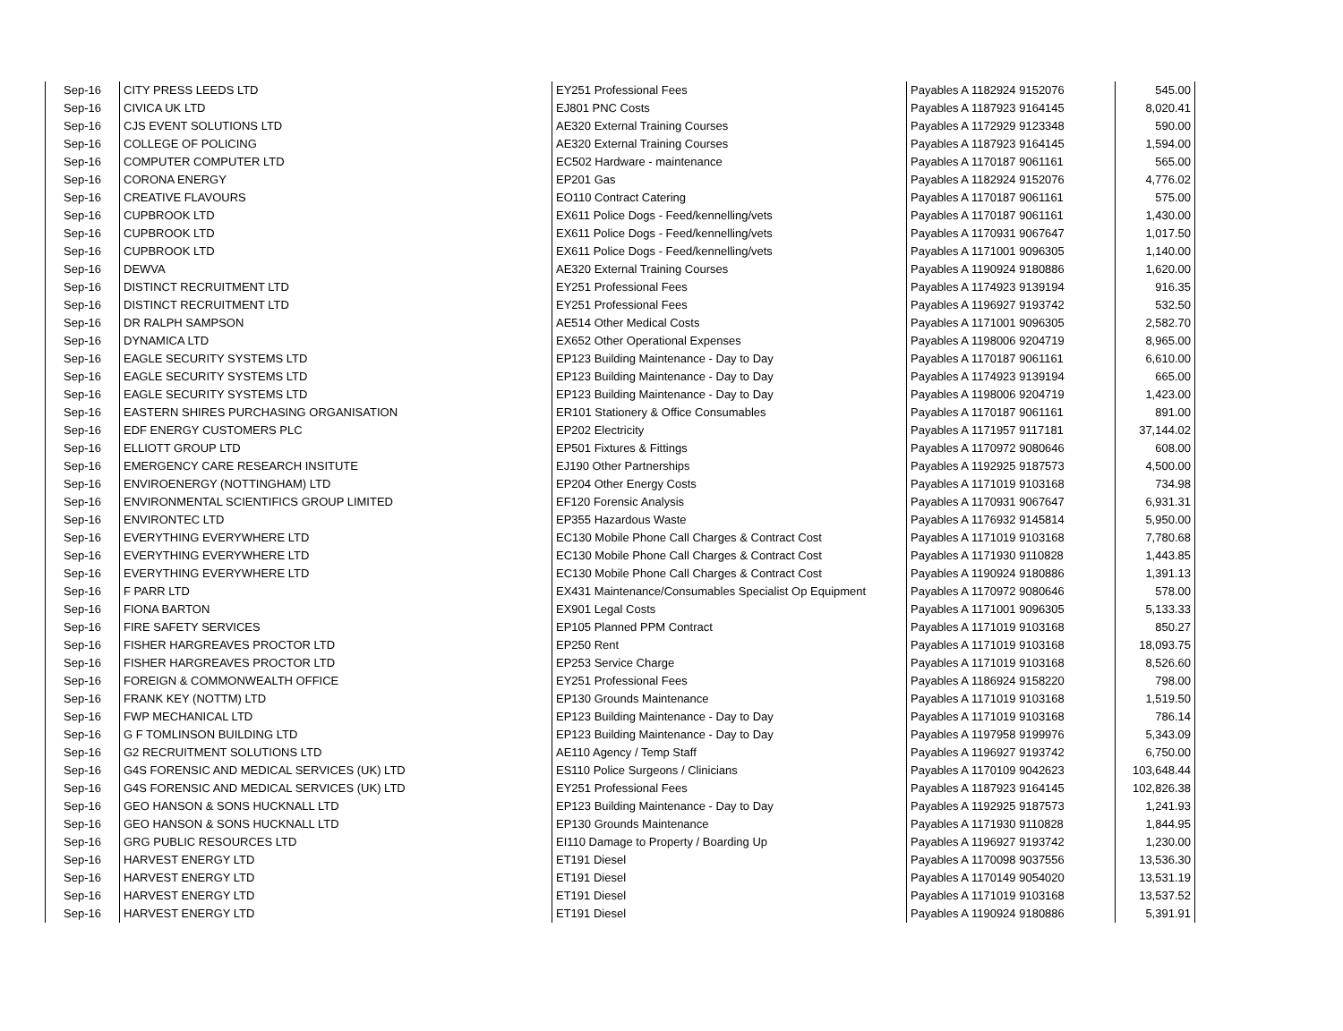| Sep-16 | CITY PRESS LEEDS LTD | EY251 Professional Fees | Payables A 1182924 9152076 | 545.00 |
| Sep-16 | CIVICA UK LTD | EJ801 PNC Costs | Payables A 1187923 9164145 | 8,020.41 |
| Sep-16 | CJS EVENT SOLUTIONS LTD | AE320 External Training Courses | Payables A 1172929 9123348 | 590.00 |
| Sep-16 | COLLEGE OF POLICING | AE320 External Training Courses | Payables A 1187923 9164145 | 1,594.00 |
| Sep-16 | COMPUTER COMPUTER LTD | EC502 Hardware - maintenance | Payables A 1170187 9061161 | 565.00 |
| Sep-16 | CORONA ENERGY | EP201 Gas | Payables A 1182924 9152076 | 4,776.02 |
| Sep-16 | CREATIVE FLAVOURS | EO110 Contract Catering | Payables A 1170187 9061161 | 575.00 |
| Sep-16 | CUPBROOK LTD | EX611 Police Dogs - Feed/kennelling/vets | Payables A 1170187 9061161 | 1,430.00 |
| Sep-16 | CUPBROOK LTD | EX611 Police Dogs - Feed/kennelling/vets | Payables A 1170931 9067647 | 1,017.50 |
| Sep-16 | CUPBROOK LTD | EX611 Police Dogs - Feed/kennelling/vets | Payables A 1171001 9096305 | 1,140.00 |
| Sep-16 | DEWVA | AE320 External Training Courses | Payables A 1190924 9180886 | 1,620.00 |
| Sep-16 | DISTINCT RECRUITMENT LTD | EY251 Professional Fees | Payables A 1174923 9139194 | 916.35 |
| Sep-16 | DISTINCT RECRUITMENT LTD | EY251 Professional Fees | Payables A 1196927 9193742 | 532.50 |
| Sep-16 | DR RALPH SAMPSON | AE514 Other Medical Costs | Payables A 1171001 9096305 | 2,582.70 |
| Sep-16 | DYNAMICA LTD | EX652 Other Operational Expenses | Payables A 1198006 9204719 | 8,965.00 |
| Sep-16 | EAGLE SECURITY SYSTEMS LTD | EP123 Building Maintenance - Day to Day | Payables A 1170187 9061161 | 6,610.00 |
| Sep-16 | EAGLE SECURITY SYSTEMS LTD | EP123 Building Maintenance - Day to Day | Payables A 1174923 9139194 | 665.00 |
| Sep-16 | EAGLE SECURITY SYSTEMS LTD | EP123 Building Maintenance - Day to Day | Payables A 1198006 9204719 | 1,423.00 |
| Sep-16 | EASTERN SHIRES PURCHASING ORGANISATION | ER101 Stationery & Office Consumables | Payables A 1170187 9061161 | 891.00 |
| Sep-16 | EDF ENERGY CUSTOMERS PLC | EP202 Electricity | Payables A 1171957 9117181 | 37,144.02 |
| Sep-16 | ELLIOTT GROUP LTD | EP501 Fixtures & Fittings | Payables A 1170972 9080646 | 608.00 |
| Sep-16 | EMERGENCY CARE RESEARCH INSITUTE | EJ190 Other Partnerships | Payables A 1192925 9187573 | 4,500.00 |
| Sep-16 | ENVIROENERGY (NOTTINGHAM) LTD | EP204 Other Energy Costs | Payables A 1171019 9103168 | 734.98 |
| Sep-16 | ENVIRONMENTAL SCIENTIFICS GROUP LIMITED | EF120 Forensic Analysis | Payables A 1170931 9067647 | 6,931.31 |
| Sep-16 | ENVIRONTEC LTD | EP355 Hazardous Waste | Payables A 1176932 9145814 | 5,950.00 |
| Sep-16 | EVERYTHING EVERYWHERE LTD | EC130 Mobile Phone Call Charges & Contract Cost | Payables A 1171019 9103168 | 7,780.68 |
| Sep-16 | EVERYTHING EVERYWHERE LTD | EC130 Mobile Phone Call Charges & Contract Cost | Payables A 1171930 9110828 | 1,443.85 |
| Sep-16 | EVERYTHING EVERYWHERE LTD | EC130 Mobile Phone Call Charges & Contract Cost | Payables A 1190924 9180886 | 1,391.13 |
| Sep-16 | F PARR LTD | EX431 Maintenance/Consumables Specialist Op Equipment | Payables A 1170972 9080646 | 578.00 |
| Sep-16 | FIONA BARTON | EX901 Legal Costs | Payables A 1171001 9096305 | 5,133.33 |
| Sep-16 | FIRE SAFETY SERVICES | EP105 Planned PPM Contract | Payables A 1171019 9103168 | 850.27 |
| Sep-16 | FISHER HARGREAVES PROCTOR LTD | EP250 Rent | Payables A 1171019 9103168 | 18,093.75 |
| Sep-16 | FISHER HARGREAVES PROCTOR LTD | EP253 Service Charge | Payables A 1171019 9103168 | 8,526.60 |
| Sep-16 | FOREIGN & COMMONWEALTH OFFICE | EY251 Professional Fees | Payables A 1186924 9158220 | 798.00 |
| Sep-16 | FRANK KEY (NOTTM) LTD | EP130 Grounds Maintenance | Payables A 1171019 9103168 | 1,519.50 |
| Sep-16 | FWP MECHANICAL LTD | EP123 Building Maintenance - Day to Day | Payables A 1171019 9103168 | 786.14 |
| Sep-16 | G F TOMLINSON BUILDING LTD | EP123 Building Maintenance - Day to Day | Payables A 1197958 9199976 | 5,343.09 |
| Sep-16 | G2 RECRUITMENT SOLUTIONS LTD | AE110 Agency / Temp Staff | Payables A 1196927 9193742 | 6,750.00 |
| Sep-16 | G4S FORENSIC AND MEDICAL SERVICES (UK) LTD | ES110 Police Surgeons / Clinicians | Payables A 1170109 9042623 | 103,648.44 |
| Sep-16 | G4S FORENSIC AND MEDICAL SERVICES (UK) LTD | EY251 Professional Fees | Payables A 1187923 9164145 | 102,826.38 |
| Sep-16 | GEO HANSON & SONS HUCKNALL LTD | EP123 Building Maintenance - Day to Day | Payables A 1192925 9187573 | 1,241.93 |
| Sep-16 | GEO HANSON & SONS HUCKNALL LTD | EP130 Grounds Maintenance | Payables A 1171930 9110828 | 1,844.95 |
| Sep-16 | GRG PUBLIC RESOURCES LTD | EI110 Damage to Property / Boarding Up | Payables A 1196927 9193742 | 1,230.00 |
| Sep-16 | HARVEST ENERGY LTD | ET191 Diesel | Payables A 1170098 9037556 | 13,536.30 |
| Sep-16 | HARVEST ENERGY LTD | ET191 Diesel | Payables A 1170149 9054020 | 13,531.19 |
| Sep-16 | HARVEST ENERGY LTD | ET191 Diesel | Payables A 1171019 9103168 | 13,537.52 |
| Sep-16 | HARVEST ENERGY LTD | ET191 Diesel | Payables A 1190924 9180886 | 5,391.91 |